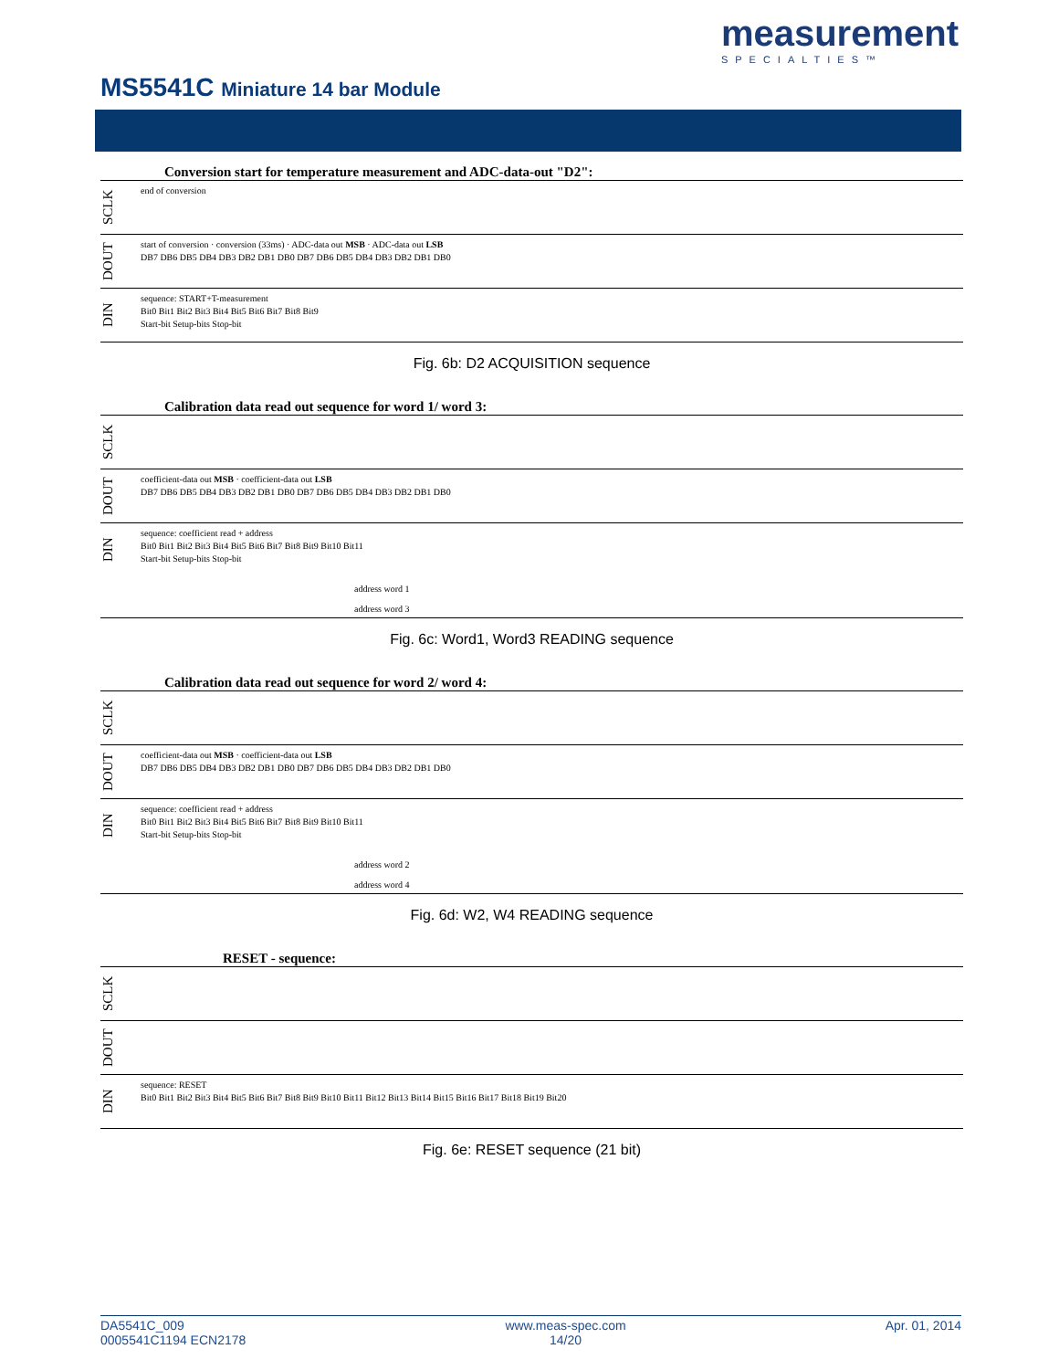measurement
SPECIALTIES™
MS5541C Miniature 14 bar Module
Conversion start for temperature measurement and ADC-data-out "D2":
SCLK
end of conversion
DOUT
start of conversion · conversion (33ms) · ADC-data out MSB · ADC-data out LSB
DB7 DB6 DB5 DB4 DB3 DB2 DB1 DB0 DB7 DB6 DB5 DB4 DB3 DB2 DB1 DB0
DIN
sequence: START+T-measurement
Bit0 Bit1 Bit2 Bit3 Bit4 Bit5 Bit6 Bit7 Bit8 Bit9
Start-bit Setup-bits Stop-bit
Fig. 6b: D2 ACQUISITION sequence
Calibration data read out sequence for word 1/ word 3:
SCLK
DOUT
coefficient-data out MSB · coefficient-data out LSB
DB7 DB6 DB5 DB4 DB3 DB2 DB1 DB0 DB7 DB6 DB5 DB4 DB3 DB2 DB1 DB0
DIN
sequence: coefficient read + address
Bit0 Bit1 Bit2 Bit3 Bit4 Bit5 Bit6 Bit7 Bit8 Bit9 Bit10 Bit11
Start-bit Setup-bits Stop-bit
address word 1
address word 3
Fig. 6c: Word1, Word3 READING sequence
Calibration data read out sequence for word 2/ word 4:
SCLK
DOUT
coefficient-data out MSB · coefficient-data out LSB
DB7 DB6 DB5 DB4 DB3 DB2 DB1 DB0 DB7 DB6 DB5 DB4 DB3 DB2 DB1 DB0
DIN
sequence: coefficient read + address
Bit0 Bit1 Bit2 Bit3 Bit4 Bit5 Bit6 Bit7 Bit8 Bit9 Bit10 Bit11
Start-bit Setup-bits Stop-bit
address word 2
address word 4
Fig. 6d: W2, W4 READING sequence
RESET - sequence:
SCLK
DOUT
DIN
sequence: RESET
Bit0 Bit1 Bit2 Bit3 Bit4 Bit5 Bit6 Bit7 Bit8 Bit9 Bit10 Bit11 Bit12 Bit13 Bit14 Bit15 Bit16 Bit17 Bit18 Bit19 Bit20
Fig. 6e: RESET sequence (21 bit)
DA5541C_009
0005541C1194 ECN2178
www.meas-spec.com
14/20
Apr. 01, 2014